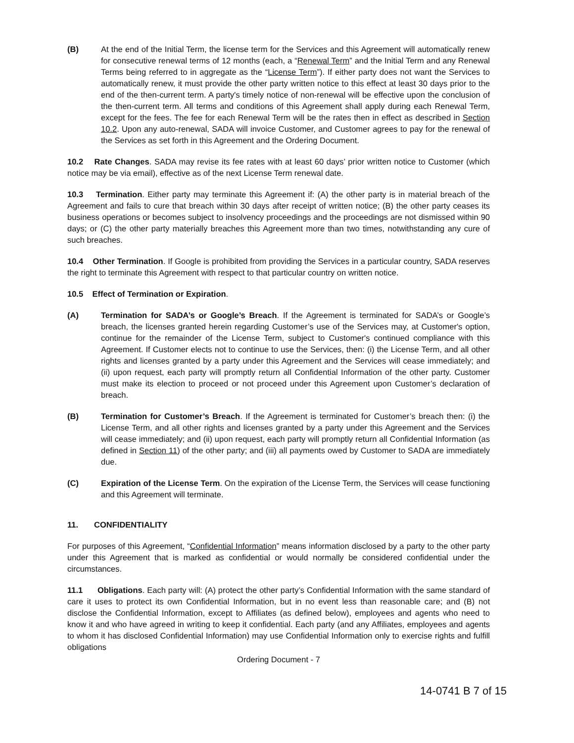(B) At the end of the Initial Term, the license term for the Services and this Agreement will automatically renew for consecutive renewal terms of 12 months (each, a “Renewal Term” and the Initial Term and any Renewal Terms being referred to in aggregate as the “License Term”). If either party does not want the Services to automatically renew, it must provide the other party written notice to this effect at least 30 days prior to the end of the then-current term. A party's timely notice of non-renewal will be effective upon the conclusion of the then-current term. All terms and conditions of this Agreement shall apply during each Renewal Term, except for the fees. The fee for each Renewal Term will be the rates then in effect as described in Section 10.2. Upon any auto-renewal, SADA will invoice Customer, and Customer agrees to pay for the renewal of the Services as set forth in this Agreement and the Ordering Document.
10.2 Rate Changes. SADA may revise its fee rates with at least 60 days’ prior written notice to Customer (which notice may be via email), effective as of the next License Term renewal date.
10.3 Termination. Either party may terminate this Agreement if: (A) the other party is in material breach of the Agreement and fails to cure that breach within 30 days after receipt of written notice; (B) the other party ceases its business operations or becomes subject to insolvency proceedings and the proceedings are not dismissed within 90 days; or (C) the other party materially breaches this Agreement more than two times, notwithstanding any cure of such breaches.
10.4 Other Termination. If Google is prohibited from providing the Services in a particular country, SADA reserves the right to terminate this Agreement with respect to that particular country on written notice.
10.5 Effect of Termination or Expiration.
(A) Termination for SADA’s or Google’s Breach. If the Agreement is terminated for SADA’s or Google’s breach, the licenses granted herein regarding Customer’s use of the Services may, at Customer's option, continue for the remainder of the License Term, subject to Customer's continued compliance with this Agreement. If Customer elects not to continue to use the Services, then: (i) the License Term, and all other rights and licenses granted by a party under this Agreement and the Services will cease immediately; and (ii) upon request, each party will promptly return all Confidential Information of the other party. Customer must make its election to proceed or not proceed under this Agreement upon Customer’s declaration of breach.
(B) Termination for Customer’s Breach. If the Agreement is terminated for Customer’s breach then: (i) the License Term, and all other rights and licenses granted by a party under this Agreement and the Services will cease immediately; and (ii) upon request, each party will promptly return all Confidential Information (as defined in Section 11) of the other party; and (iii) all payments owed by Customer to SADA are immediately due.
(C) Expiration of the License Term. On the expiration of the License Term, the Services will cease functioning and this Agreement will terminate.
11. CONFIDENTIALITY
For purposes of this Agreement, “Confidential Information” means information disclosed by a party to the other party under this Agreement that is marked as confidential or would normally be considered confidential under the circumstances.
11.1 Obligations. Each party will: (A) protect the other party’s Confidential Information with the same standard of care it uses to protect its own Confidential Information, but in no event less than reasonable care; and (B) not disclose the Confidential Information, except to Affiliates (as defined below), employees and agents who need to know it and who have agreed in writing to keep it confidential. Each party (and any Affiliates, employees and agents to whom it has disclosed Confidential Information) may use Confidential Information only to exercise rights and fulfill obligations
Ordering Document - 7
14-0741 B 7 of 15